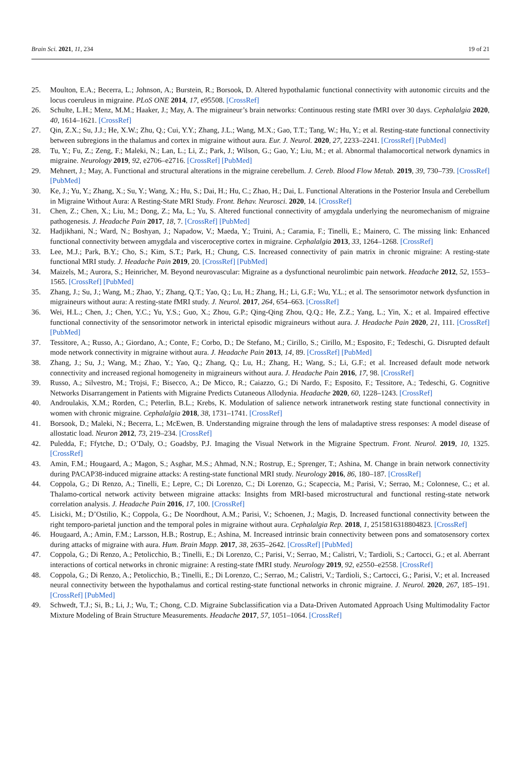Brain Sci. 2021, 11, 234 19 of 21
25. Moulton, E.A.; Becerra, L.; Johnson, A.; Burstein, R.; Borsook, D. Altered hypothalamic functional connectivity with autonomic circuits and the locus coeruleus in migraine. PLoS ONE 2014, 17, e95508. [CrossRef]
26. Schulte, L.H.; Menz, M.M.; Haaker, J.; May, A. The migraineur’s brain networks: Continuous resting state fMRI over 30 days. Cephalalgia 2020, 40, 1614–1621. [CrossRef]
27. Qin, Z.X.; Su, J.J.; He, X.W.; Zhu, Q.; Cui, Y.Y.; Zhang, J.L.; Wang, M.X.; Gao, T.T.; Tang, W.; Hu, Y.; et al. Resting-state functional connectivity between subregions in the thalamus and cortex in migraine without aura. Eur. J. Neurol. 2020, 27, 2233–2241. [CrossRef] [PubMed]
28. Tu, Y.; Fu, Z.; Zeng, F.; Maleki, N.; Lan, L.; Li, Z.; Park, J.; Wilson, G.; Gao, Y.; Liu, M.; et al. Abnormal thalamocortical network dynamics in migraine. Neurology 2019, 92, e2706–e2716. [CrossRef] [PubMed]
29. Mehnert, J.; May, A. Functional and structural alterations in the migraine cerebellum. J. Cereb. Blood Flow Metab. 2019, 39, 730–739. [CrossRef] [PubMed]
30. Ke, J.; Yu, Y.; Zhang, X.; Su, Y.; Wang, X.; Hu, S.; Dai, H.; Hu, C.; Zhao, H.; Dai, L. Functional Alterations in the Posterior Insula and Cerebellum in Migraine Without Aura: A Resting-State MRI Study. Front. Behav. Neurosci. 2020, 14. [CrossRef]
31. Chen, Z.; Chen, X.; Liu, M.; Dong, Z.; Ma, L.; Yu, S. Altered functional connectivity of amygdala underlying the neuromechanism of migraine pathogenesis. J. Headache Pain 2017, 18, 7. [CrossRef] [PubMed]
32. Hadjikhani, N.; Ward, N.; Boshyan, J.; Napadow, V.; Maeda, Y.; Truini, A.; Caramia, F.; Tinelli, E.; Mainero, C. The missing link: Enhanced functional connectivity between amygdala and visceroceptive cortex in migraine. Cephalalgia 2013, 33, 1264–1268. [CrossRef]
33. Lee, M.J.; Park, B.Y.; Cho, S.; Kim, S.T.; Park, H.; Chung, C.S. Increased connectivity of pain matrix in chronic migraine: A resting-state functional MRI study. J. Headache Pain 2019, 20. [CrossRef] [PubMed]
34. Maizels, M.; Aurora, S.; Heinricher, M. Beyond neurovascular: Migraine as a dysfunctional neurolimbic pain network. Headache 2012, 52, 1553–1565. [CrossRef] [PubMed]
35. Zhang, J.; Su, J.; Wang, M.; Zhao, Y.; Zhang, Q.T.; Yao, Q.; Lu, H.; Zhang, H.; Li, G.F.; Wu, Y.L.; et al. The sensorimotor network dysfunction in migraineurs without aura: A resting-state fMRI study. J. Neurol. 2017, 264, 654–663. [CrossRef]
36. Wei, H.L.; Chen, J.; Chen, Y.C.; Yu, Y.S.; Guo, X.; Zhou, G.P.; Qing-Qing Zhou, Q.Q.; He, Z.Z.; Yang, L.; Yin, X.; et al. Impaired effective functional connectivity of the sensorimotor network in interictal episodic migraineurs without aura. J. Headache Pain 2020, 21, 111. [CrossRef] [PubMed]
37. Tessitore, A.; Russo, A.; Giordano, A.; Conte, F.; Corbo, D.; De Stefano, M.; Cirillo, S.; Cirillo, M.; Esposito, F.; Tedeschi, G. Disrupted default mode network connectivity in migraine without aura. J. Headache Pain 2013, 14, 89. [CrossRef] [PubMed]
38. Zhang, J.; Su, J.; Wang, M.; Zhao, Y.; Yao, Q.; Zhang, Q.; Lu, H.; Zhang, H.; Wang, S.; Li, G.F.; et al. Increased default mode network connectivity and increased regional homogeneity in migraineurs without aura. J. Headache Pain 2016, 17, 98. [CrossRef]
39. Russo, A.; Silvestro, M.; Trojsi, F.; Bisecco, A.; De Micco, R.; Caiazzo, G.; Di Nardo, F.; Esposito, F.; Tessitore, A.; Tedeschi, G. Cognitive Networks Disarrangement in Patients with Migraine Predicts Cutaneous Allodynia. Headache 2020, 60, 1228–1243. [CrossRef]
40. Androulakis, X.M.; Rorden, C.; Peterlin, B.L.; Krebs, K. Modulation of salience network intranetwork resting state functional connectivity in women with chronic migraine. Cephalalgia 2018, 38, 1731–1741. [CrossRef]
41. Borsook, D.; Maleki, N.; Becerra, L.; McEwen, B. Understanding migraine through the lens of maladaptive stress responses: A model disease of allostatic load. Neuron 2012, 73, 219–234. [CrossRef]
42. Puledda, F.; Ffytche, D.; O’Daly, O.; Goadsby, P.J. Imaging the Visual Network in the Migraine Spectrum. Front. Neurol. 2019, 10, 1325. [CrossRef]
43. Amin, F.M.; Hougaard, A.; Magon, S.; Asghar, M.S.; Ahmad, N.N.; Rostrup, E.; Sprenger, T.; Ashina, M. Change in brain network connectivity during PACAP38-induced migraine attacks: A resting-state functional MRI study. Neurology 2016, 86, 180–187. [CrossRef]
44. Coppola, G.; Di Renzo, A.; Tinelli, E.; Lepre, C.; Di Lorenzo, C.; Di Lorenzo, G.; Scapeccia, M.; Parisi, V.; Serrao, M.; Colonnese, C.; et al. Thalamo-cortical network activity between migraine attacks: Insights from MRI-based microstructural and functional resting-state network correlation analysis. J. Headache Pain 2016, 17, 100. [CrossRef]
45. Lisicki, M.; D’Ostilio, K.; Coppola, G.; De Noordhout, A.M.; Parisi, V.; Schoenen, J.; Magis, D. Increased functional connectivity between the right temporo-parietal junction and the temporal poles in migraine without aura. Cephalalgia Rep. 2018, 1, 2515816318804823. [CrossRef]
46. Hougaard, A.; Amin, F.M.; Larsson, H.B.; Rostrup, E.; Ashina, M. Increased intrinsic brain connectivity between pons and somatosensory cortex during attacks of migraine with aura. Hum. Brain Mapp. 2017, 38, 2635–2642. [CrossRef] [PubMed]
47. Coppola, G.; Di Renzo, A.; Petolicchio, B.; Tinelli, E.; Di Lorenzo, C.; Parisi, V.; Serrao, M.; Calistri, V.; Tardioli, S.; Cartocci, G.; et al. Aberrant interactions of cortical networks in chronic migraine: A resting-state fMRI study. Neurology 2019, 92, e2550–e2558. [CrossRef]
48. Coppola, G.; Di Renzo, A.; Petolicchio, B.; Tinelli, E.; Di Lorenzo, C.; Serrao, M.; Calistri, V.; Tardioli, S.; Cartocci, G.; Parisi, V.; et al. Increased neural connectivity between the hypothalamus and cortical resting-state functional networks in chronic migraine. J. Neurol. 2020, 267, 185–191. [CrossRef] [PubMed]
49. Schwedt, T.J.; Si, B.; Li, J.; Wu, T.; Chong, C.D. Migraine Subclassification via a Data-Driven Automated Approach Using Multimodality Factor Mixture Modeling of Brain Structure Measurements. Headache 2017, 57, 1051–1064. [CrossRef]